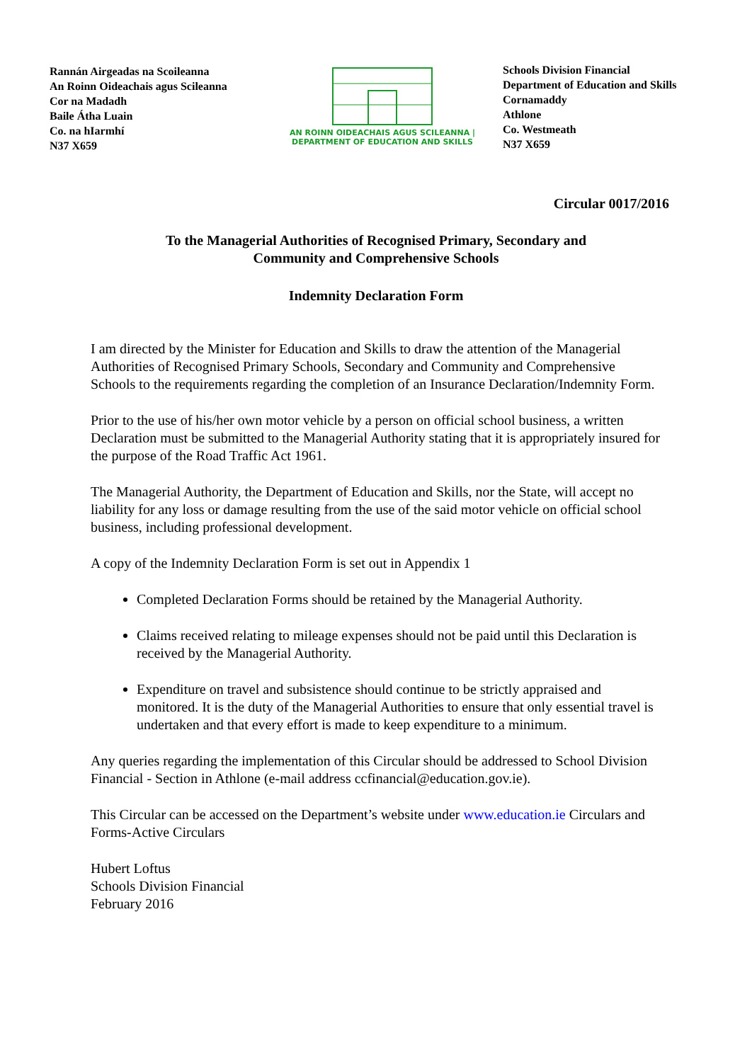Rannán Airgeadas na Scoileanna
An Roinn Oideachais agus Scileanna
Cor na Madadh
Baile Átha Luain
Co. na hIarmhí
N37 X659
AN ROINN OIDEACHAIS AGUS SCILEANNA | DEPARTMENT OF EDUCATION AND SKILLS
Schools Division Financial
Department of Education and Skills
Cornamaddy
Athlone
Co. Westmeath
N37 X659
Circular 0017/2016
To the Managerial Authorities of Recognised Primary, Secondary and
Community and Comprehensive Schools
Indemnity Declaration Form
I am directed by the Minister for Education and Skills to draw the attention of the Managerial Authorities of Recognised Primary Schools, Secondary and Community and Comprehensive Schools to the requirements regarding the completion of an Insurance Declaration/Indemnity Form.
Prior to the use of his/her own motor vehicle by a person on official school business, a written Declaration must be submitted to the Managerial Authority stating that it is appropriately insured for the purpose of the Road Traffic Act 1961.
The Managerial Authority, the Department of Education and Skills, nor the State, will accept no liability for any loss or damage resulting from the use of the said motor vehicle on official school business, including professional development.
A copy of the Indemnity Declaration Form is set out in Appendix 1
Completed Declaration Forms should be retained by the Managerial Authority.
Claims received relating to mileage expenses should not be paid until this Declaration is received by the Managerial Authority.
Expenditure on travel and subsistence should continue to be strictly appraised and monitored. It is the duty of the Managerial Authorities to ensure that only essential travel is undertaken and that every effort is made to keep expenditure to a minimum.
Any queries regarding the implementation of this Circular should be addressed to School Division Financial - Section in Athlone (e-mail address ccfinancial@education.gov.ie).
This Circular can be accessed on the Department’s website under www.education.ie Circulars and Forms-Active Circulars
Hubert Loftus
Schools Division Financial
February 2016